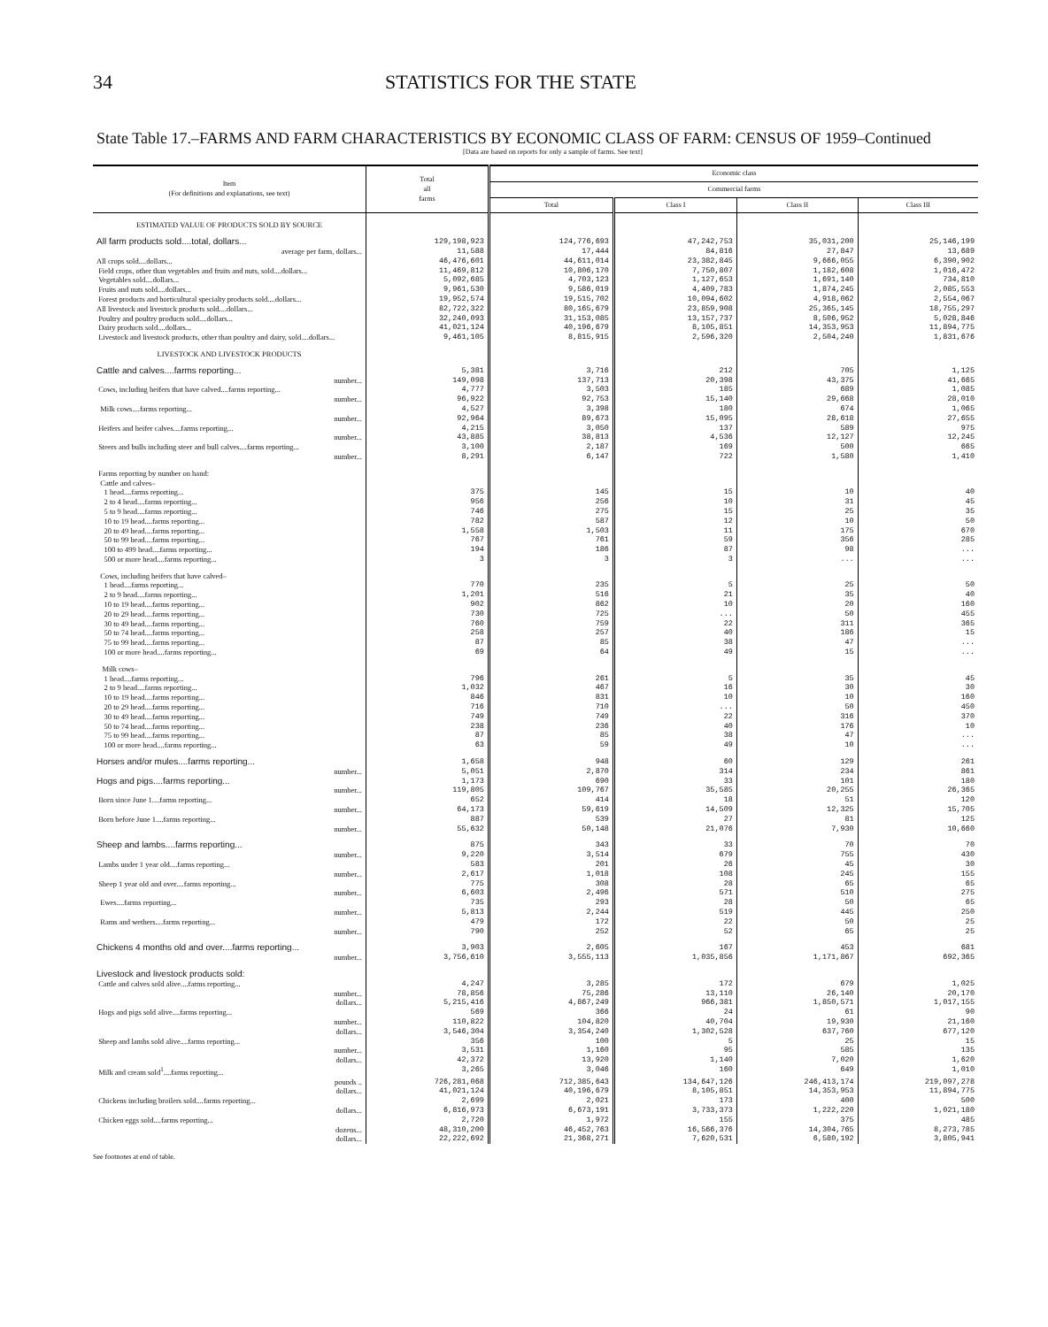34 STATISTICS FOR THE STATE
State Table 17.–FARMS AND FARM CHARACTERISTICS BY ECONOMIC CLASS OF FARM: CENSUS OF 1959–Continued
[Data are based on reports for only a sample of farms. See text]
| Item (For definitions and explanations, see text) | Total all farms | Economic class | | | |
| --- | --- | --- | --- | --- | --- |
| | | Commercial farms | | | |
| | | Total | Class I | Class II | Class III |
| ESTIMATED VALUE OF PRODUCTS SOLD BY SOURCE | | | | | |
| All farm products sold....total, dollars... | 129,198,923 | 124,776,693 | 47,242,753 | 35,031,200 | 25,146,199 |
| average per farm, dollars... | 11,588 | 17,444 | 84,816 | 27,847 | 13,689 |
| All crops sold....dollars... | 46,476,601 | 44,611,014 | 23,382,845 | 9,666,055 | 6,390,902 |
| Field crops, other than vegetables and fruits and nuts, sold....dollars... | 11,469,812 | 10,806,170 | 7,750,807 | 1,182,608 | 1,016,472 |
| Vegetables sold....dollars... | 5,092,685 | 4,703,123 | 1,127,653 | 1,691,140 | 734,810 |
| Fruits and nuts sold....dollars... | 9,961,530 | 9,586,019 | 4,409,783 | 1,874,245 | 2,085,553 |
| Forest products and horticultural specialty products sold....dollars... | 19,952,574 | 19,515,702 | 10,094,602 | 4,918,062 | 2,554,067 |
| All livestock and livestock products sold....dollars... | 82,722,322 | 80,165,679 | 23,859,908 | 25,365,145 | 18,755,297 |
| Poultry and poultry products sold....dollars... | 32,240,093 | 31,153,085 | 13,157,737 | 8,506,952 | 5,028,846 |
| Dairy products sold....dollars... | 41,021,124 | 40,196,679 | 8,105,851 | 14,353,953 | 11,894,775 |
| Livestock and livestock products, other than poultry and dairy, sold....dollars... | 9,461,105 | 8,815,915 | 2,596,320 | 2,504,240 | 1,831,676 |
| LIVESTOCK AND LIVESTOCK PRODUCTS | | | | | |
| Cattle and calves....farms reporting... | 5,381 | 3,716 | 212 | 705 | 1,125 |
| number... | 149,098 | 137,713 | 20,398 | 43,375 | 41,665 |
| Cows, including heifers that have calved....farms reporting... | 4,777 | 3,503 | 185 | 689 | 1,085 |
| number... | 96,922 | 92,753 | 15,140 | 29,668 | 28,010 |
| Milk cows....farms reporting... | 4,527 | 3,398 | 180 | 674 | 1,065 |
| number... | 92,964 | 89,673 | 15,095 | 28,618 | 27,655 |
| Heifers and heifer calves....farms reporting... | 4,215 | 3,050 | 137 | 589 | 975 |
| number... | 43,885 | 38,813 | 4,536 | 12,127 | 12,245 |
| Steers and bulls including steer and bull calves....farms reporting... | 3,100 | 2,187 | 169 | 500 | 665 |
| number... | 8,291 | 6,147 | 722 | 1,580 | 1,410 |
| Farms reporting by number on hand: Cattle and calves– | | | | | |
| 1 head....farms reporting... | 375 | 145 | 15 | 10 | 40 |
| 2 to 4 head....farms reporting... | 956 | 256 | 10 | 31 | 45 |
| 5 to 9 head....farms reporting... | 746 | 275 | 15 | 25 | 35 |
| 10 to 19 head....farms reporting... | 782 | 587 | 12 | 10 | 50 |
| 20 to 49 head....farms reporting... | 1,558 | 1,503 | 11 | 175 | 670 |
| 50 to 99 head....farms reporting... | 767 | 761 | 59 | 356 | 285 |
| 100 to 499 head....farms reporting... | 194 | 186 | 87 | 98 | ... |
| 500 or more head....farms reporting... | 3 | 3 | 3 | ... | ... |
| Cows, including heifers that have calved– | | | | | |
| 1 head....farms reporting... | 770 | 235 | 5 | 25 | 50 |
| 2 to 9 head....farms reporting... | 1,201 | 516 | 21 | 35 | 40 |
| 10 to 19 head....farms reporting... | 902 | 862 | 10 | 20 | 160 |
| 20 to 29 head....farms reporting... | 730 | 725 | ... | 50 | 455 |
| 30 to 49 head....farms reporting... | 760 | 759 | 22 | 311 | 365 |
| 50 to 74 head....farms reporting... | 258 | 257 | 40 | 186 | 15 |
| 75 to 99 head....farms reporting... | 87 | 85 | 38 | 47 | ... |
| 100 or more head....farms reporting... | 69 | 64 | 49 | 15 | ... |
| Milk cows– | | | | | |
| 1 head....farms reporting... | 796 | 261 | 5 | 35 | 45 |
| 2 to 9 head....farms reporting... | 1,032 | 467 | 16 | 30 | 30 |
| 10 to 19 head....farms reporting... | 846 | 831 | 10 | 10 | 160 |
| 20 to 29 head....farms reporting... | 716 | 710 | ... | 50 | 450 |
| 30 to 49 head....farms reporting... | 749 | 749 | 22 | 316 | 370 |
| 50 to 74 head....farms reporting... | 238 | 236 | 40 | 176 | 10 |
| 75 to 99 head....farms reporting... | 87 | 85 | 38 | 47 | ... |
| 100 or more head....farms reporting... | 63 | 59 | 49 | 10 | ... |
| Horses and/or mules....farms reporting... | 1,658 | 948 | 60 | 129 | 261 |
| number... | 5,051 | 2,870 | 314 | 234 | 861 |
| Hogs and pigs....farms reporting... | 1,173 | 690 | 33 | 101 | 180 |
| number... | 119,805 | 109,767 | 35,585 | 20,255 | 26,365 |
| Born since June 1....farms reporting... | 652 | 414 | 18 | 51 | 120 |
| number... | 64,173 | 59,619 | 14,509 | 12,325 | 15,705 |
| Born before June 1....farms reporting... | 887 | 539 | 27 | 81 | 125 |
| number... | 55,632 | 50,148 | 21,076 | 7,930 | 10,660 |
| Sheep and lambs....farms reporting... | 875 | 343 | 33 | 70 | 70 |
| number... | 9,220 | 3,514 | 679 | 755 | 430 |
| Lambs under 1 year old....farms reporting... | 583 | 201 | 26 | 45 | 30 |
| number... | 2,617 | 1,018 | 108 | 245 | 155 |
| Sheep 1 year old and over....farms reporting... | 775 | 308 | 28 | 65 | 65 |
| number... | 6,603 | 2,496 | 571 | 510 | 275 |
| Ewes....farms reporting... | 735 | 293 | 28 | 50 | 65 |
| number... | 5,813 | 2,244 | 519 | 445 | 250 |
| Rams and wethers....farms reporting... | 479 | 172 | 22 | 50 | 25 |
| number... | 790 | 252 | 52 | 65 | 25 |
| Chickens 4 months old and over....farms reporting... | 3,903 | 2,605 | 167 | 453 | 681 |
| number... | 3,756,610 | 3,555,113 | 1,035,856 | 1,171,867 | 692,365 |
| Livestock and livestock products sold: | | | | | |
| Cattle and calves sold alive....farms reporting... | 4,247 | 3,285 | 172 | 679 | 1,025 |
| number... | 78,856 | 75,286 | 13,110 | 26,140 | 20,170 |
| dollars... | 5,215,416 | 4,867,249 | 966,381 | 1,850,571 | 1,017,155 |
| Hogs and pigs sold alive....farms reporting... | 569 | 366 | 24 | 61 | 90 |
| number... | 110,822 | 104,820 | 40,704 | 19,930 | 21,160 |
| dollars... | 3,546,304 | 3,354,240 | 1,302,528 | 637,760 | 677,120 |
| Sheep and lambs sold alive....farms reporting... | 356 | 100 | 5 | 25 | 15 |
| number... | 3,531 | 1,160 | 95 | 585 | 135 |
| dollars... | 42,372 | 13,920 | 1,140 | 7,020 | 1,620 |
| Milk and cream sold<sup>1</sup>....farms reporting... | 3,265 | 3,046 | 160 | 649 | 1,010 |
| pounds .. | 726,281,068 | 712,385,643 | 134,647,126 | 246,413,174 | 219,097,278 |
| dollars... | 41,021,124 | 40,196,679 | 8,105,851 | 14,353,953 | 11,894,775 |
| Chickens including broilers sold....farms reporting... | 2,699 | 2,021 | 173 | 400 | 500 |
| dollars... | 6,816,973 | 6,673,191 | 3,733,373 | 1,222,220 | 1,021,180 |
| Chicken eggs sold....farms reporting... | 2,720 | 1,972 | 155 | 375 | 485 |
| dozens... | 48,310,200 | 46,452,763 | 16,566,376 | 14,304,765 | 8,273,785 |
| dollars... | 22,222,692 | 21,368,271 | 7,620,531 | 6,580,192 | 3,805,941 |
See footnotes at end of table.